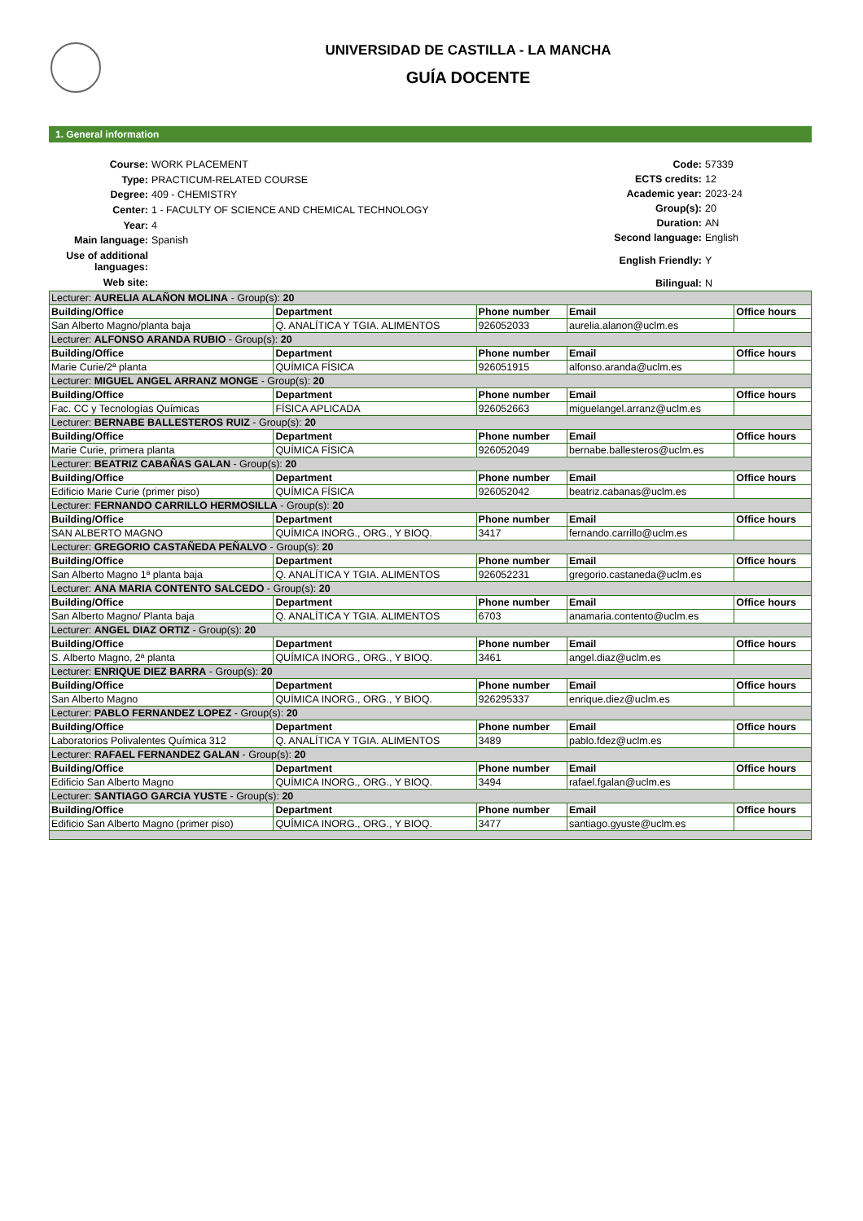UNIVERSIDAD DE CASTILLA - LA MANCHA
GUÍA DOCENTE
1. General information
| Course: | WORK PLACEMENT |
| Type: | PRACTICUM-RELATED COURSE |
| Degree: | 409 - CHEMISTRY |
| Center: | 1 - FACULTY OF SCIENCE AND CHEMICAL TECHNOLOGY |
| Year: | 4 |
| Main language: | Spanish |
| Use of additional languages: | |
| Web site: | |
| Code: | 57339 |
| ECTS credits: | 12 |
| Academic year: | 2023-24 |
| Group(s): | 20 |
| Duration: | AN |
| Second language: | English |
| English Friendly: | Y |
| Bilingual: | N |
| Lecturer: AURELIA ALAÑON MOLINA - Group(s): 20 | | | | |
| Building/Office | Department | Phone number | Email | Office hours |
| San Alberto Magno/planta baja | Q. ANALÍTICA Y TGIA. ALIMENTOS | 926052033 | aurelia.alanon@uclm.es | |
| Lecturer: ALFONSO ARANDA RUBIO - Group(s): 20 | | | | |
| Building/Office | Department | Phone number | Email | Office hours |
| Marie Curie/2ª planta | QUÍMICA FÍSICA | 926051915 | alfonso.aranda@uclm.es | |
| Lecturer: MIGUEL ANGEL ARRANZ MONGE - Group(s): 20 | | | | |
| Building/Office | Department | Phone number | Email | Office hours |
| Fac. CC y Tecnologías Químicas | FÍSICA APLICADA | 926052663 | miguelangel.arranz@uclm.es | |
| Lecturer: BERNABE BALLESTEROS RUIZ - Group(s): 20 | | | | |
| Building/Office | Department | Phone number | Email | Office hours |
| Marie Curie, primera planta | QUÍMICA FÍSICA | 926052049 | bernabe.ballesteros@uclm.es | |
| Lecturer: BEATRIZ CABAÑAS GALAN - Group(s): 20 | | | | |
| Building/Office | Department | Phone number | Email | Office hours |
| Edificio Marie Curie (primer piso) | QUÍMICA FÍSICA | 926052042 | beatriz.cabanas@uclm.es | |
| Lecturer: FERNANDO CARRILLO HERMOSILLA - Group(s): 20 | | | | |
| Building/Office | Department | Phone number | Email | Office hours |
| SAN ALBERTO MAGNO | QUÍMICA INORG., ORG., Y BIOQ. | 3417 | fernando.carrillo@uclm.es | |
| Lecturer: GREGORIO CASTAÑEDA PEÑALVO - Group(s): 20 | | | | |
| Building/Office | Department | Phone number | Email | Office hours |
| San Alberto Magno 1ª planta baja | Q. ANALÍTICA Y TGIA. ALIMENTOS | 926052231 | gregorio.castaneda@uclm.es | |
| Lecturer: ANA MARIA CONTENTO SALCEDO - Group(s): 20 | | | | |
| Building/Office | Department | Phone number | Email | Office hours |
| San Alberto Magno/ Planta baja | Q. ANALÍTICA Y TGIA. ALIMENTOS | 6703 | anamaria.contento@uclm.es | |
| Lecturer: ANGEL DIAZ ORTIZ - Group(s): 20 | | | | |
| Building/Office | Department | Phone number | Email | Office hours |
| S. Alberto Magno, 2ª planta | QUÍMICA INORG., ORG., Y BIOQ. | 3461 | angel.diaz@uclm.es | |
| Lecturer: ENRIQUE DIEZ BARRA - Group(s): 20 | | | | |
| Building/Office | Department | Phone number | Email | Office hours |
| San Alberto Magno | QUÍMICA INORG., ORG., Y BIOQ. | 926295337 | enrique.diez@uclm.es | |
| Lecturer: PABLO FERNANDEZ LOPEZ - Group(s): 20 | | | | |
| Building/Office | Department | Phone number | Email | Office hours |
| Laboratorios Polivalentes Química 312 | Q. ANALÍTICA Y TGIA. ALIMENTOS | 3489 | pablo.fdez@uclm.es | |
| Lecturer: RAFAEL FERNANDEZ GALAN - Group(s): 20 | | | | |
| Building/Office | Department | Phone number | Email | Office hours |
| Edificio San Alberto Magno | QUÍMICA INORG., ORG., Y BIOQ. | 3494 | rafael.fgalan@uclm.es | |
| Lecturer: SANTIAGO GARCIA YUSTE - Group(s): 20 | | | | |
| Building/Office | Department | Phone number | Email | Office hours |
| Edificio San Alberto Magno (primer piso) | QUÍMICA INORG., ORG., Y BIOQ. | 3477 | santiago.gyuste@uclm.es | |